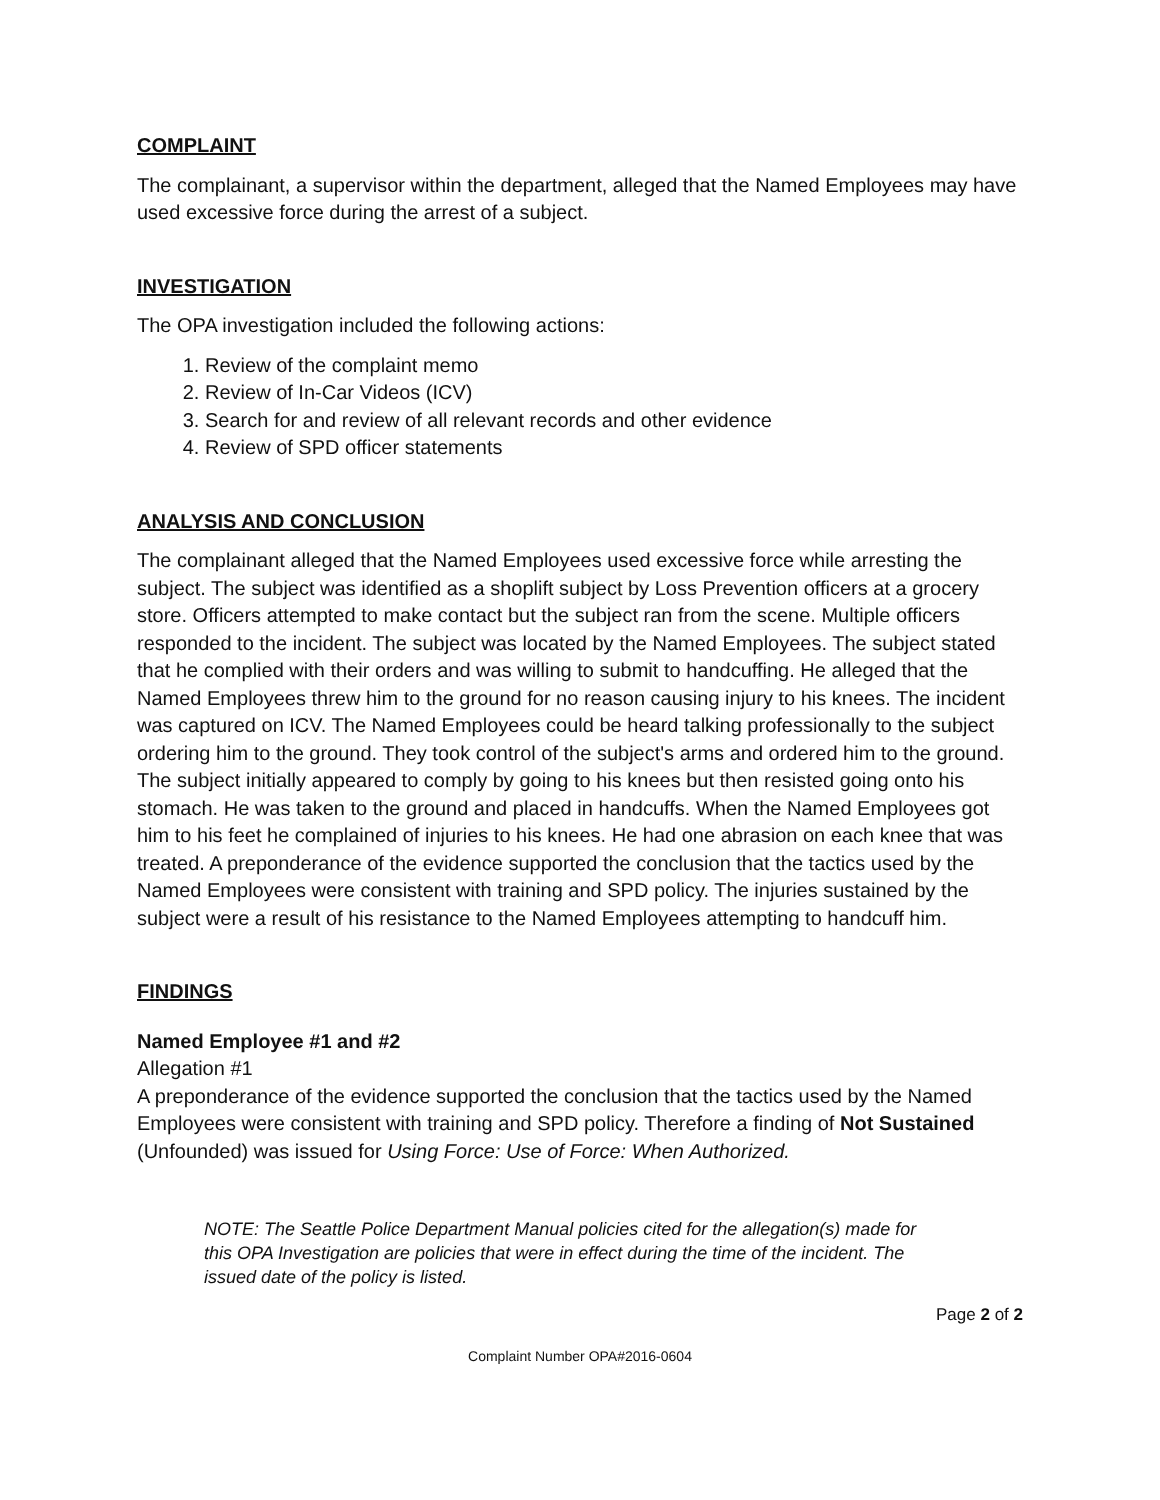COMPLAINT
The complainant, a supervisor within the department, alleged that the Named Employees may have used excessive force during the arrest of a subject.
INVESTIGATION
The OPA investigation included the following actions:
1. Review of the complaint memo
2. Review of In-Car Videos (ICV)
3. Search for and review of all relevant records and other evidence
4. Review of SPD officer statements
ANALYSIS AND CONCLUSION
The complainant alleged that the Named Employees used excessive force while arresting the subject. The subject was identified as a shoplift subject by Loss Prevention officers at a grocery store. Officers attempted to make contact but the subject ran from the scene. Multiple officers responded to the incident. The subject was located by the Named Employees. The subject stated that he complied with their orders and was willing to submit to handcuffing. He alleged that the Named Employees threw him to the ground for no reason causing injury to his knees. The incident was captured on ICV. The Named Employees could be heard talking professionally to the subject ordering him to the ground. They took control of the subject's arms and ordered him to the ground. The subject initially appeared to comply by going to his knees but then resisted going onto his stomach. He was taken to the ground and placed in handcuffs. When the Named Employees got him to his feet he complained of injuries to his knees. He had one abrasion on each knee that was treated. A preponderance of the evidence supported the conclusion that the tactics used by the Named Employees were consistent with training and SPD policy. The injuries sustained by the subject were a result of his resistance to the Named Employees attempting to handcuff him.
FINDINGS
Named Employee #1 and #2
Allegation #1
A preponderance of the evidence supported the conclusion that the tactics used by the Named Employees were consistent with training and SPD policy. Therefore a finding of Not Sustained (Unfounded) was issued for Using Force: Use of Force: When Authorized.
NOTE: The Seattle Police Department Manual policies cited for the allegation(s) made for this OPA Investigation are policies that were in effect during the time of the incident. The issued date of the policy is listed.
Page 2 of 2
Complaint Number OPA#2016-0604